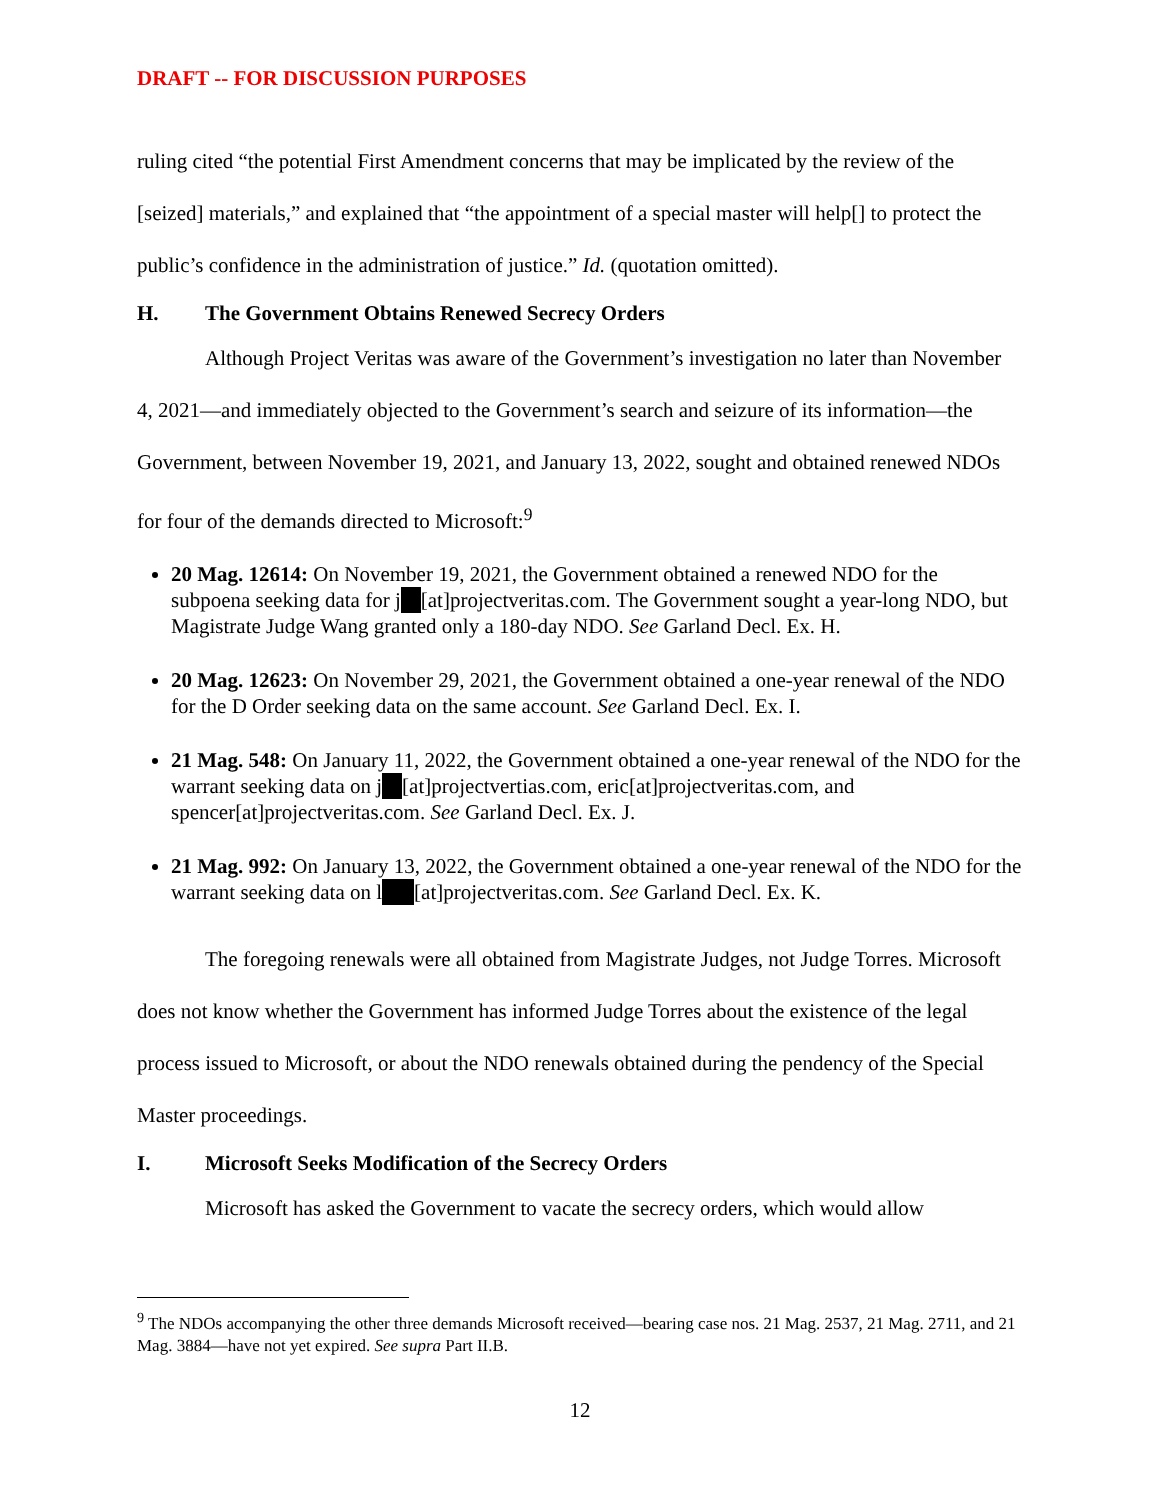DRAFT -- FOR DISCUSSION PURPOSES
ruling cited “the potential First Amendment concerns that may be implicated by the review of the [seized] materials,” and explained that “the appointment of a special master will help[] to protect the public’s confidence in the administration of justice.” Id. (quotation omitted).
H. The Government Obtains Renewed Secrecy Orders
Although Project Veritas was aware of the Government’s investigation no later than November 4, 2021—and immediately objected to the Government’s search and seizure of its information—the Government, between November 19, 2021, and January 13, 2022, sought and obtained renewed NDOs for four of the demands directed to Microsoft:<sup>9</sup>
20 Mag. 12614: On November 19, 2021, the Government obtained a renewed NDO for the subpoena seeking data for j [at]projectveritas.com. The Government sought a year-long NDO, but Magistrate Judge Wang granted only a 180-day NDO. See Garland Decl. Ex. H.
20 Mag. 12623: On November 29, 2021, the Government obtained a one-year renewal of the NDO for the D Order seeking data on the same account. See Garland Decl. Ex. I.
21 Mag. 548: On January 11, 2022, the Government obtained a one-year renewal of the NDO for the warrant seeking data on j [at]projectvertias.com, eric[at]projectveritas.com, and spencer[at]projectveritas.com. See Garland Decl. Ex. J.
21 Mag. 992: On January 13, 2022, the Government obtained a one-year renewal of the NDO for the warrant seeking data on l [at]projectveritas.com. See Garland Decl. Ex. K.
The foregoing renewals were all obtained from Magistrate Judges, not Judge Torres. Microsoft does not know whether the Government has informed Judge Torres about the existence of the legal process issued to Microsoft, or about the NDO renewals obtained during the pendency of the Special Master proceedings.
I. Microsoft Seeks Modification of the Secrecy Orders
Microsoft has asked the Government to vacate the secrecy orders, which would allow
<sup>9</sup> The NDOs accompanying the other three demands Microsoft received—bearing case nos. 21 Mag. 2537, 21 Mag. 2711, and 21 Mag. 3884—have not yet expired. See supra Part II.B.
12